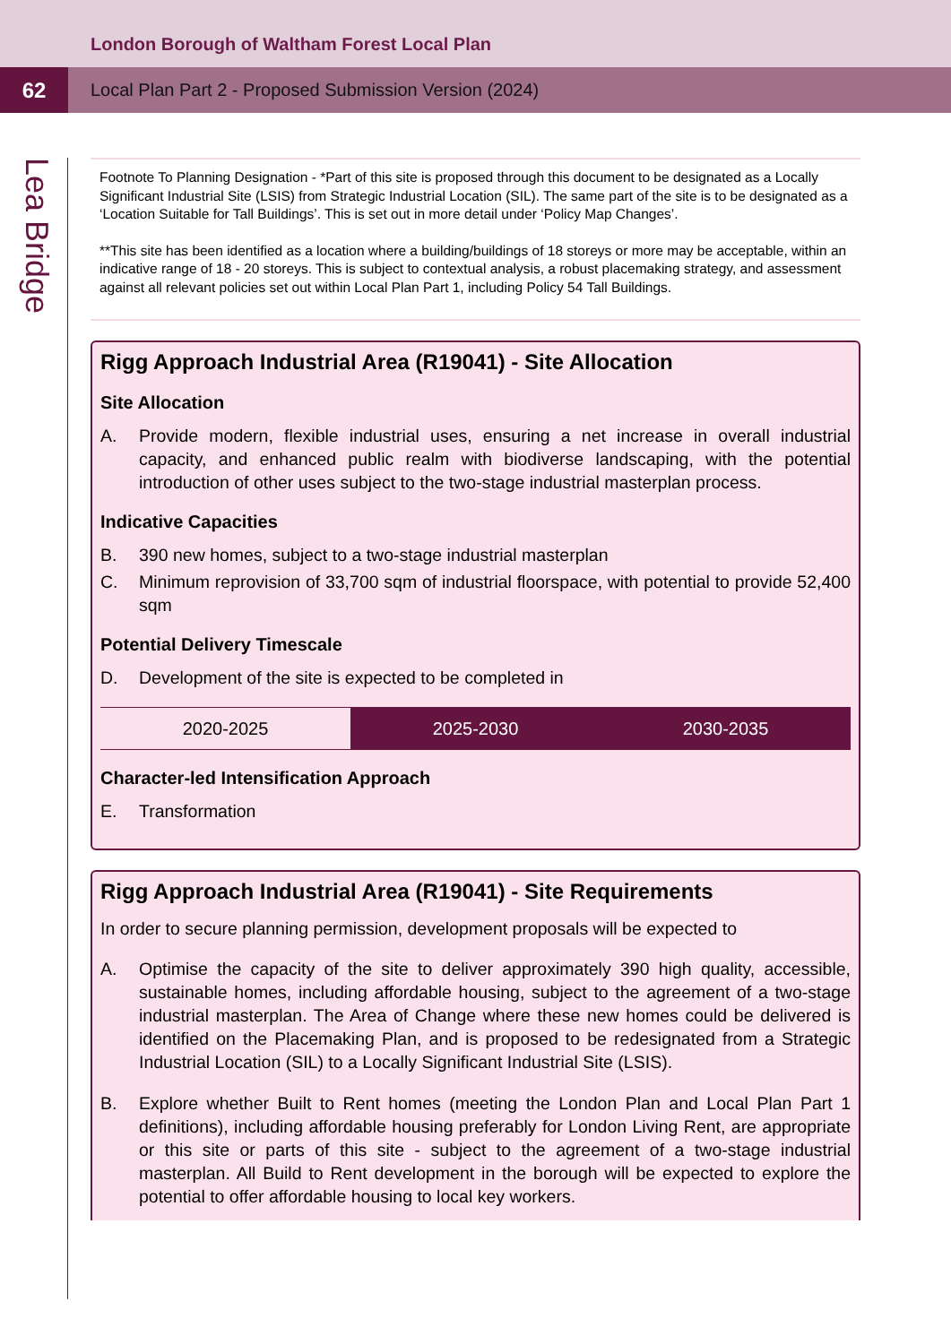London Borough of Waltham Forest Local Plan
62
Local Plan Part 2 - Proposed Submission Version (2024)
Lea Bridge
Footnote To Planning Designation - *Part of this site is proposed through this document to be designated as a Locally Significant Industrial Site (LSIS) from Strategic Industrial Location (SIL). The same part of the site is to be designated as a ‘Location Suitable for Tall Buildings’. This is set out in more detail under ‘Policy Map Changes’.
**This site has been identified as a location where a building/buildings of 18 storeys or more may be acceptable, within an indicative range of 18 - 20 storeys. This is subject to contextual analysis, a robust placemaking strategy, and assessment against all relevant policies set out within Local Plan Part 1, including Policy 54 Tall Buildings.
Rigg Approach Industrial Area (R19041) - Site Allocation
Site Allocation
A. Provide modern, flexible industrial uses, ensuring a net increase in overall industrial capacity, and enhanced public realm with biodiverse landscaping, with the potential introduction of other uses subject to the two-stage industrial masterplan process.
Indicative Capacities
B. 390 new homes, subject to a two-stage industrial masterplan
C. Minimum reprovision of 33,700 sqm of industrial floorspace, with potential to provide 52,400 sqm
Potential Delivery Timescale
D. Development of the site is expected to be completed in
| 2020-2025 | 2025-2030 | 2030-2035 |
Character-led Intensification Approach
E. Transformation
Rigg Approach Industrial Area (R19041) - Site Requirements
In order to secure planning permission, development proposals will be expected to
A. Optimise the capacity of the site to deliver approximately 390 high quality, accessible, sustainable homes, including affordable housing, subject to the agreement of a two-stage industrial masterplan. The Area of Change where these new homes could be delivered is identified on the Placemaking Plan, and is proposed to be redesignated from a Strategic Industrial Location (SIL) to a Locally Significant Industrial Site (LSIS).
B. Explore whether Built to Rent homes (meeting the London Plan and Local Plan Part 1 definitions), including affordable housing preferably for London Living Rent, are appropriate or this site or parts of this site - subject to the agreement of a two-stage industrial masterplan. All Build to Rent development in the borough will be expected to explore the potential to offer affordable housing to local key workers.